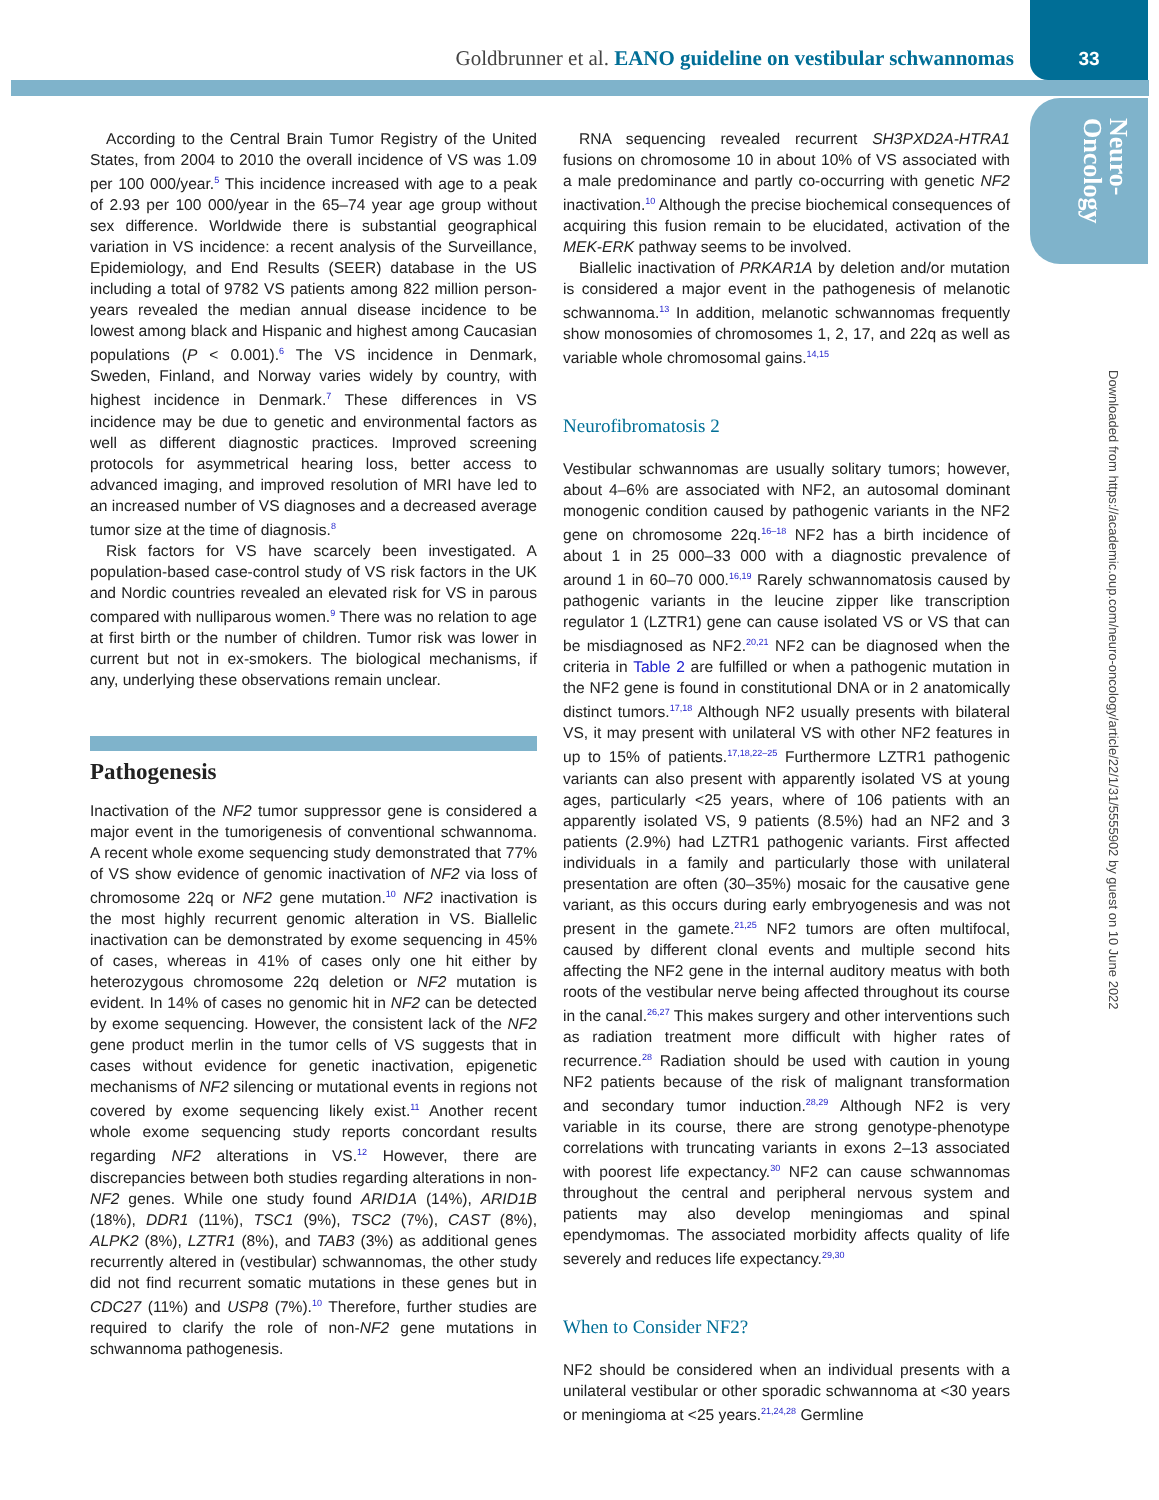Goldbrunner et al. EANO guideline on vestibular schwannomas 33
Neuro-
Oncology
Downloaded from https://academic.oup.com/neuro-oncology/article/22/1/31/5555902 by guest on 10 June 2022
According to the Central Brain Tumor Registry of the United States, from 2004 to 2010 the overall incidence of VS was 1.09 per 100 000/year.<sup>5</sup> This incidence increased with age to a peak of 2.93 per 100 000/year in the 65–74 year age group without sex difference. Worldwide there is substantial geographical variation in VS incidence: a recent analysis of the Surveillance, Epidemiology, and End Results (SEER) database in the US including a total of 9782 VS patients among 822 million person-years revealed the median annual disease incidence to be lowest among black and Hispanic and highest among Caucasian populations (P < 0.001).<sup>6</sup> The VS incidence in Denmark, Sweden, Finland, and Norway varies widely by country, with highest incidence in Denmark.<sup>7</sup> These differences in VS incidence may be due to genetic and environmental factors as well as different diagnostic practices. Improved screening protocols for asymmetrical hearing loss, better access to advanced imaging, and improved resolution of MRI have led to an increased number of VS diagnoses and a decreased average tumor size at the time of diagnosis.<sup>8</sup>
Risk factors for VS have scarcely been investigated. A population-based case-control study of VS risk factors in the UK and Nordic countries revealed an elevated risk for VS in parous compared with nulliparous women.<sup>9</sup> There was no relation to age at first birth or the number of children. Tumor risk was lower in current but not in ex-smokers. The biological mechanisms, if any, underlying these observations remain unclear.
Pathogenesis
Inactivation of the NF2 tumor suppressor gene is considered a major event in the tumorigenesis of conventional schwannoma. A recent whole exome sequencing study demonstrated that 77% of VS show evidence of genomic inactivation of NF2 via loss of chromosome 22q or NF2 gene mutation.<sup>10</sup> NF2 inactivation is the most highly recurrent genomic alteration in VS. Biallelic inactivation can be demonstrated by exome sequencing in 45% of cases, whereas in 41% of cases only one hit either by heterozygous chromosome 22q deletion or NF2 mutation is evident. In 14% of cases no genomic hit in NF2 can be detected by exome sequencing. However, the consistent lack of the NF2 gene product merlin in the tumor cells of VS suggests that in cases without evidence for genetic inactivation, epigenetic mechanisms of NF2 silencing or mutational events in regions not covered by exome sequencing likely exist.<sup>11</sup> Another recent whole exome sequencing study reports concordant results regarding NF2 alterations in VS.<sup>12</sup> However, there are discrepancies between both studies regarding alterations in non-NF2 genes. While one study found ARID1A (14%), ARID1B (18%), DDR1 (11%), TSC1 (9%), TSC2 (7%), CAST (8%), ALPK2 (8%), LZTR1 (8%), and TAB3 (3%) as additional genes recurrently altered in (vestibular) schwannomas, the other study did not find recurrent somatic mutations in these genes but in CDC27 (11%) and USP8 (7%).<sup>10</sup> Therefore, further studies are required to clarify the role of non-NF2 gene mutations in schwannoma pathogenesis.
RNA sequencing revealed recurrent SH3PXD2A-HTRA1 fusions on chromosome 10 in about 10% of VS associated with a male predominance and partly co-occurring with genetic NF2 inactivation.<sup>10</sup> Although the precise biochemical consequences of acquiring this fusion remain to be elucidated, activation of the MEK-ERK pathway seems to be involved.
Biallelic inactivation of PRKAR1A by deletion and/or mutation is considered a major event in the pathogenesis of melanotic schwannoma.<sup>13</sup> In addition, melanotic schwannomas frequently show monosomies of chromosomes 1, 2, 17, and 22q as well as variable whole chromosomal gains.<sup>14,15</sup>
Neurofibromatosis 2
Vestibular schwannomas are usually solitary tumors; however, about 4–6% are associated with NF2, an autosomal dominant monogenic condition caused by pathogenic variants in the NF2 gene on chromosome 22q.<sup>16–18</sup> NF2 has a birth incidence of about 1 in 25 000–33 000 with a diagnostic prevalence of around 1 in 60–70 000.<sup>16,19</sup> Rarely schwannomatosis caused by pathogenic variants in the leucine zipper like transcription regulator 1 (LZTR1) gene can cause isolated VS or VS that can be misdiagnosed as NF2.<sup>20,21</sup> NF2 can be diagnosed when the criteria in Table 2 are fulfilled or when a pathogenic mutation in the NF2 gene is found in constitutional DNA or in 2 anatomically distinct tumors.<sup>17,18</sup> Although NF2 usually presents with bilateral VS, it may present with unilateral VS with other NF2 features in up to 15% of patients.<sup>17,18,22–25</sup> Furthermore LZTR1 pathogenic variants can also present with apparently isolated VS at young ages, particularly <25 years, where of 106 patients with an apparently isolated VS, 9 patients (8.5%) had an NF2 and 3 patients (2.9%) had LZTR1 pathogenic variants. First affected individuals in a family and particularly those with unilateral presentation are often (30–35%) mosaic for the causative gene variant, as this occurs during early embryogenesis and was not present in the gamete.<sup>21,25</sup> NF2 tumors are often multifocal, caused by different clonal events and multiple second hits affecting the NF2 gene in the internal auditory meatus with both roots of the vestibular nerve being affected throughout its course in the canal.<sup>26,27</sup> This makes surgery and other interventions such as radiation treatment more difficult with higher rates of recurrence.<sup>28</sup> Radiation should be used with caution in young NF2 patients because of the risk of malignant transformation and secondary tumor induction.<sup>28,29</sup> Although NF2 is very variable in its course, there are strong genotype-phenotype correlations with truncating variants in exons 2–13 associated with poorest life expectancy.<sup>30</sup> NF2 can cause schwannomas throughout the central and peripheral nervous system and patients may also develop meningiomas and spinal ependymomas. The associated morbidity affects quality of life severely and reduces life expectancy.<sup>29,30</sup>
When to Consider NF2?
NF2 should be considered when an individual presents with a unilateral vestibular or other sporadic schwannoma at <30 years or meningioma at <25 years.<sup>21,24,28</sup> Germline